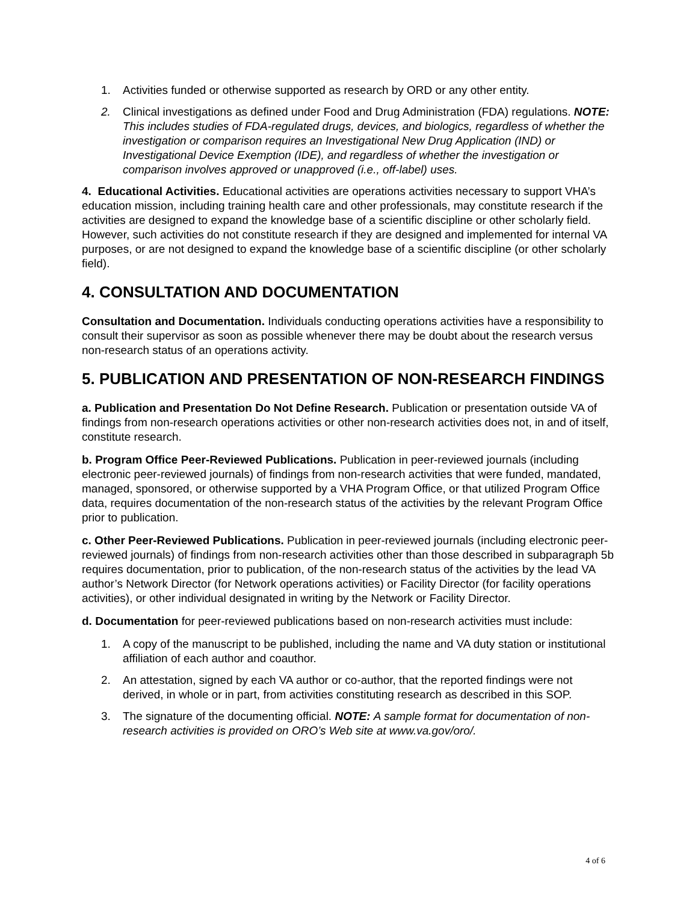1. Activities funded or otherwise supported as research by ORD or any other entity.
2. Clinical investigations as defined under Food and Drug Administration (FDA) regulations. NOTE: This includes studies of FDA-regulated drugs, devices, and biologics, regardless of whether the investigation or comparison requires an Investigational New Drug Application (IND) or Investigational Device Exemption (IDE), and regardless of whether the investigation or comparison involves approved or unapproved (i.e., off-label) uses.
4. Educational Activities. Educational activities are operations activities necessary to support VHA’s education mission, including training health care and other professionals, may constitute research if the activities are designed to expand the knowledge base of a scientific discipline or other scholarly field. However, such activities do not constitute research if they are designed and implemented for internal VA purposes, or are not designed to expand the knowledge base of a scientific discipline (or other scholarly field).
4. CONSULTATION AND DOCUMENTATION
Consultation and Documentation. Individuals conducting operations activities have a responsibility to consult their supervisor as soon as possible whenever there may be doubt about the research versus non-research status of an operations activity.
5. PUBLICATION AND PRESENTATION OF NON-RESEARCH FINDINGS
a. Publication and Presentation Do Not Define Research. Publication or presentation outside VA of findings from non-research operations activities or other non-research activities does not, in and of itself, constitute research.
b. Program Office Peer-Reviewed Publications. Publication in peer-reviewed journals (including electronic peer-reviewed journals) of findings from non-research activities that were funded, mandated, managed, sponsored, or otherwise supported by a VHA Program Office, or that utilized Program Office data, requires documentation of the non-research status of the activities by the relevant Program Office prior to publication.
c. Other Peer-Reviewed Publications. Publication in peer-reviewed journals (including electronic peer-reviewed journals) of findings from non-research activities other than those described in subparagraph 5b requires documentation, prior to publication, of the non-research status of the activities by the lead VA author’s Network Director (for Network operations activities) or Facility Director (for facility operations activities), or other individual designated in writing by the Network or Facility Director.
d. Documentation for peer-reviewed publications based on non-research activities must include:
1. A copy of the manuscript to be published, including the name and VA duty station or institutional affiliation of each author and coauthor.
2. An attestation, signed by each VA author or co-author, that the reported findings were not derived, in whole or in part, from activities constituting research as described in this SOP.
3. The signature of the documenting official. NOTE: A sample format for documentation of non-research activities is provided on ORO’s Web site at www.va.gov/oro/.
4 of 6